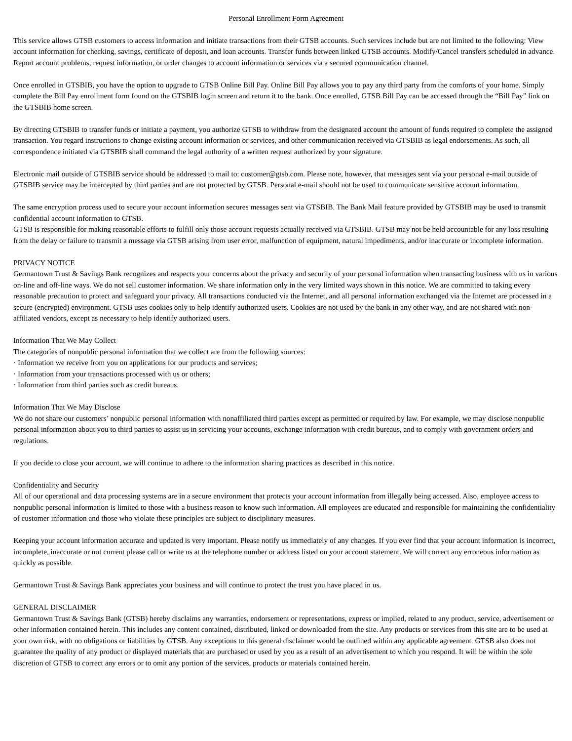Personal Enrollment Form Agreement
This service allows GTSB customers to access information and initiate transactions from their GTSB accounts. Such services include but are not limited to the following: View account information for checking, savings, certificate of deposit, and loan accounts. Transfer funds between linked GTSB accounts. Modify/Cancel transfers scheduled in advance. Report account problems, request information, or order changes to account information or services via a secured communication channel.
Once enrolled in GTSBIB, you have the option to upgrade to GTSB Online Bill Pay. Online Bill Pay allows you to pay any third party from the comforts of your home. Simply complete the Bill Pay enrollment form found on the GTSBIB login screen and return it to the bank. Once enrolled, GTSB Bill Pay can be accessed through the “Bill Pay” link on the GTSBIB home screen.
By directing GTSBIB to transfer funds or initiate a payment, you authorize GTSB to withdraw from the designated account the amount of funds required to complete the assigned transaction. You regard instructions to change existing account information or services, and other communication received via GTSBIB as legal endorsements. As such, all correspondence initiated via GTSBIB shall command the legal authority of a written request authorized by your signature.
Electronic mail outside of GTSBIB service should be addressed to mail to: customer@gtsb.com. Please note, however, that messages sent via your personal e-mail outside of GTSBIB service may be intercepted by third parties and are not protected by GTSB. Personal e-mail should not be used to communicate sensitive account information.
The same encryption process used to secure your account information secures messages sent via GTSBIB. The Bank Mail feature provided by GTSBIB may be used to transmit confidential account information to GTSB.
GTSB is responsible for making reasonable efforts to fulfill only those account requests actually received via GTSBIB. GTSB may not be held accountable for any loss resulting from the delay or failure to transmit a message via GTSB arising from user error, malfunction of equipment, natural impediments, and/or inaccurate or incomplete information.
PRIVACY NOTICE
Germantown Trust & Savings Bank recognizes and respects your concerns about the privacy and security of your personal information when transacting business with us in various on-line and off-line ways. We do not sell customer information. We share information only in the very limited ways shown in this notice. We are committed to taking every reasonable precaution to protect and safeguard your privacy. All transactions conducted via the Internet, and all personal information exchanged via the Internet are processed in a secure (encrypted) environment. GTSB uses cookies only to help identify authorized users. Cookies are not used by the bank in any other way, and are not shared with non-affiliated vendors, except as necessary to help identify authorized users.
Information That We May Collect
The categories of nonpublic personal information that we collect are from the following sources:
· Information we receive from you on applications for our products and services;
· Information from your transactions processed with us or others;
· Information from third parties such as credit bureaus.
Information That We May Disclose
We do not share our customers’ nonpublic personal information with nonaffiliated third parties except as permitted or required by law. For example, we may disclose nonpublic personal information about you to third parties to assist us in servicing your accounts, exchange information with credit bureaus, and to comply with government orders and regulations.
If you decide to close your account, we will continue to adhere to the information sharing practices as described in this notice.
Confidentiality and Security
All of our operational and data processing systems are in a secure environment that protects your account information from illegally being accessed. Also, employee access to nonpublic personal information is limited to those with a business reason to know such information. All employees are educated and responsible for maintaining the confidentiality of customer information and those who violate these principles are subject to disciplinary measures.
Keeping your account information accurate and updated is very important. Please notify us immediately of any changes. If you ever find that your account information is incorrect, incomplete, inaccurate or not current please call or write us at the telephone number or address listed on your account statement. We will correct any erroneous information as quickly as possible.
Germantown Trust & Savings Bank appreciates your business and will continue to protect the trust you have placed in us.
GENERAL DISCLAIMER
Germantown Trust & Savings Bank (GTSB) hereby disclaims any warranties, endorsement or representations, express or implied, related to any product, service, advertisement or other information contained herein. This includes any content contained, distributed, linked or downloaded from the site. Any products or services from this site are to be used at your own risk, with no obligations or liabilities by GTSB. Any exceptions to this general disclaimer would be outlined within any applicable agreement. GTSB also does not guarantee the quality of any product or displayed materials that are purchased or used by you as a result of an advertisement to which you respond. It will be within the sole discretion of GTSB to correct any errors or to omit any portion of the services, products or materials contained herein.